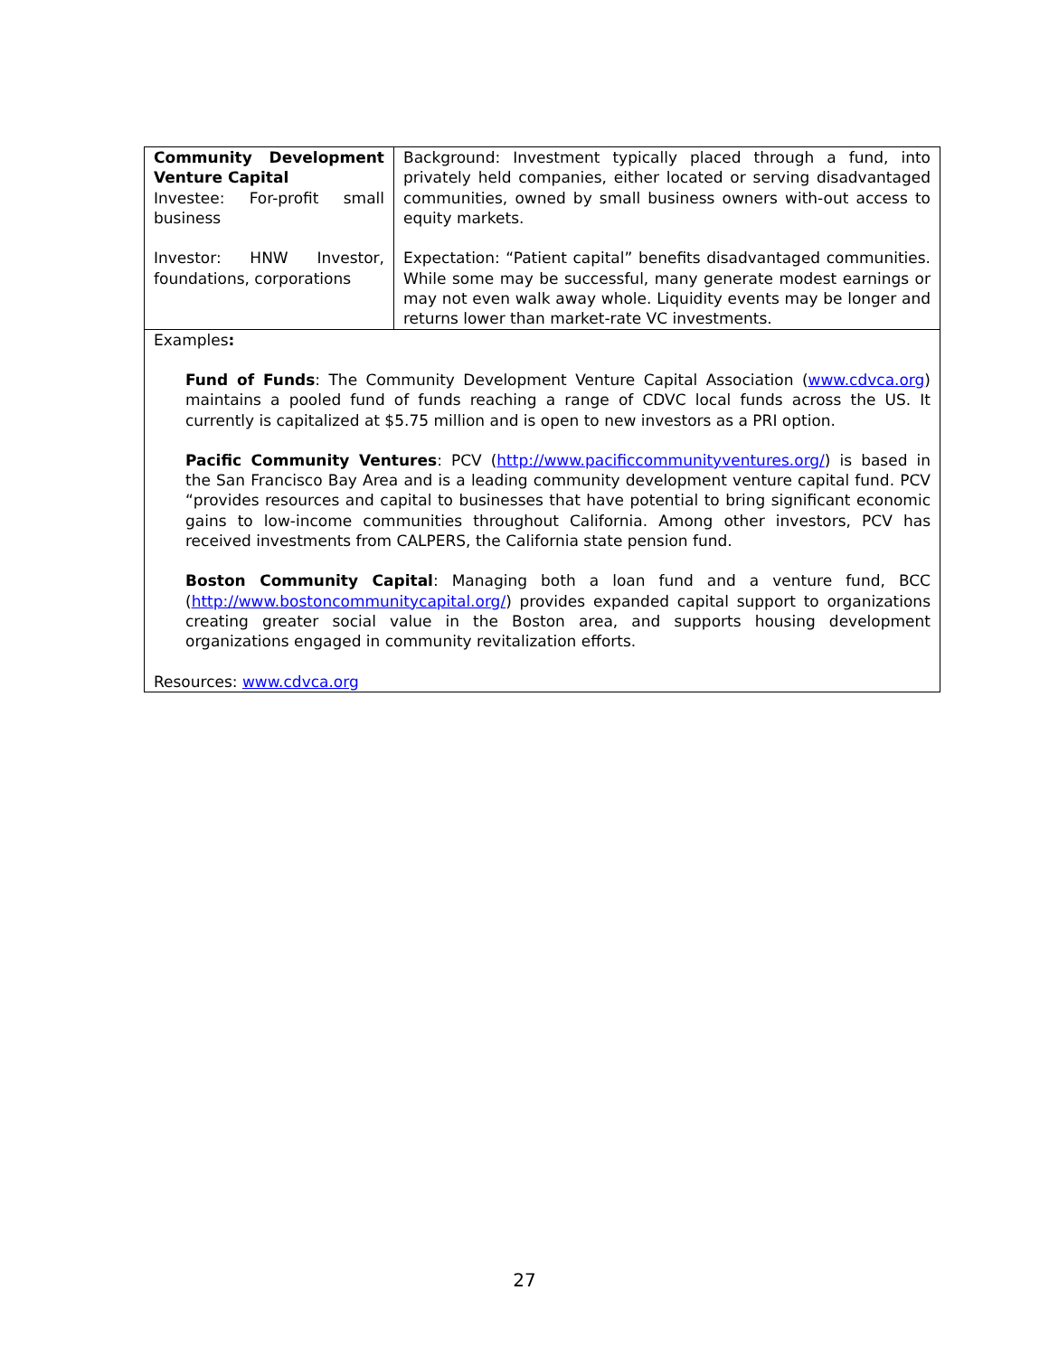| Community Development Venture Capital Investee: For-profit small business Investor: HNW Investor, foundations, corporations | Background: Investment typically placed through a fund, into privately held companies, either located or serving disadvantaged communities, owned by small business owners with-out access to equity markets. Expectation: “Patient capital” benefits disadvantaged communities. While some may be successful, many generate modest earnings or may not even walk away whole. Liquidity events may be longer and returns lower than market-rate VC investments. |
Examples:
Fund of Funds: The Community Development Venture Capital Association (www.cdvca.org) maintains a pooled fund of funds reaching a range of CDVC local funds across the US. It currently is capitalized at $5.75 million and is open to new investors as a PRI option.
Pacific Community Ventures: PCV (http://www.pacificcommunityventures.org/) is based in the San Francisco Bay Area and is a leading community development venture capital fund. PCV “provides resources and capital to businesses that have potential to bring significant economic gains to low-income communities throughout California. Among other investors, PCV has received investments from CALPERS, the California state pension fund.
Boston Community Capital: Managing both a loan fund and a venture fund, BCC (http://www.bostoncommunitycapital.org/) provides expanded capital support to organizations creating greater social value in the Boston area, and supports housing development organizations engaged in community revitalization efforts.
Resources: www.cdvca.org
27